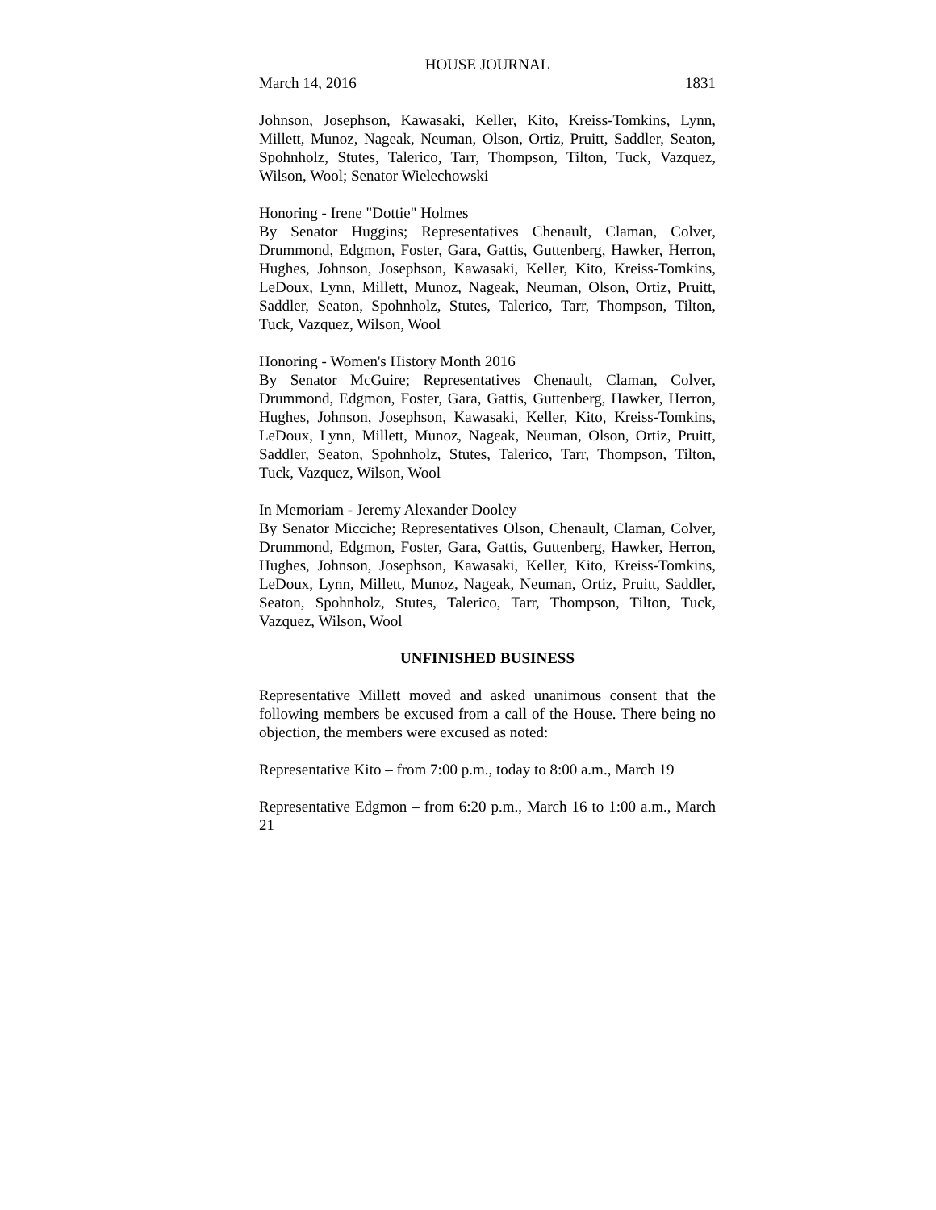HOUSE JOURNAL
March 14, 2016 1831
Johnson, Josephson, Kawasaki, Keller, Kito, Kreiss-Tomkins, Lynn, Millett, Munoz, Nageak, Neuman, Olson, Ortiz, Pruitt, Saddler, Seaton, Spohnholz, Stutes, Talerico, Tarr, Thompson, Tilton, Tuck, Vazquez, Wilson, Wool; Senator Wielechowski
Honoring - Irene "Dottie" Holmes
By Senator Huggins; Representatives Chenault, Claman, Colver, Drummond, Edgmon, Foster, Gara, Gattis, Guttenberg, Hawker, Herron, Hughes, Johnson, Josephson, Kawasaki, Keller, Kito, Kreiss-Tomkins, LeDoux, Lynn, Millett, Munoz, Nageak, Neuman, Olson, Ortiz, Pruitt, Saddler, Seaton, Spohnholz, Stutes, Talerico, Tarr, Thompson, Tilton, Tuck, Vazquez, Wilson, Wool
Honoring - Women's History Month 2016
By Senator McGuire; Representatives Chenault, Claman, Colver, Drummond, Edgmon, Foster, Gara, Gattis, Guttenberg, Hawker, Herron, Hughes, Johnson, Josephson, Kawasaki, Keller, Kito, Kreiss-Tomkins, LeDoux, Lynn, Millett, Munoz, Nageak, Neuman, Olson, Ortiz, Pruitt, Saddler, Seaton, Spohnholz, Stutes, Talerico, Tarr, Thompson, Tilton, Tuck, Vazquez, Wilson, Wool
In Memoriam - Jeremy Alexander Dooley
By Senator Micciche; Representatives Olson, Chenault, Claman, Colver, Drummond, Edgmon, Foster, Gara, Gattis, Guttenberg, Hawker, Herron, Hughes, Johnson, Josephson, Kawasaki, Keller, Kito, Kreiss-Tomkins, LeDoux, Lynn, Millett, Munoz, Nageak, Neuman, Ortiz, Pruitt, Saddler, Seaton, Spohnholz, Stutes, Talerico, Tarr, Thompson, Tilton, Tuck, Vazquez, Wilson, Wool
UNFINISHED BUSINESS
Representative Millett moved and asked unanimous consent that the following members be excused from a call of the House. There being no objection, the members were excused as noted:
Representative Kito – from 7:00 p.m., today to 8:00 a.m., March 19
Representative Edgmon – from 6:20 p.m., March 16 to 1:00 a.m., March 21